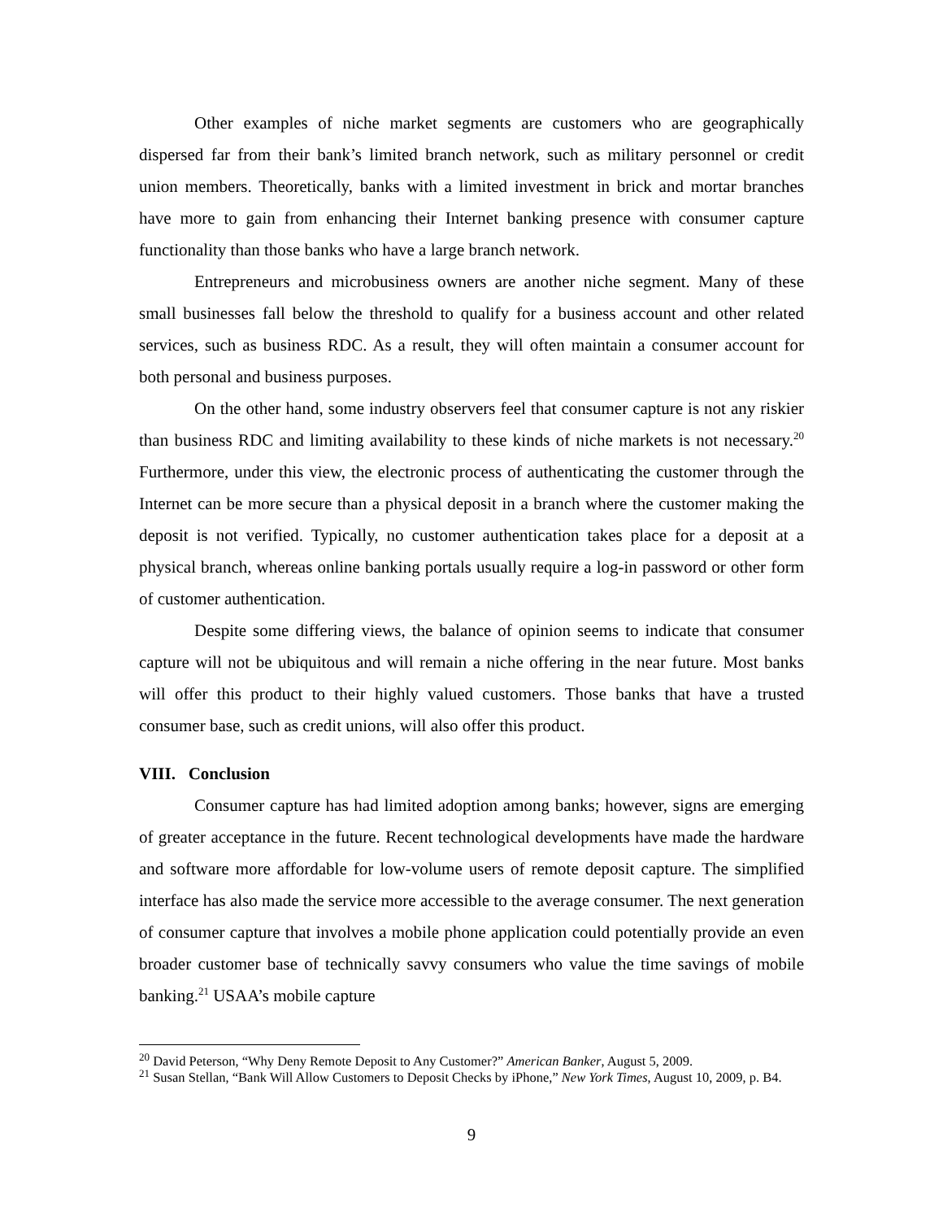Other examples of niche market segments are customers who are geographically dispersed far from their bank’s limited branch network, such as military personnel or credit union members. Theoretically, banks with a limited investment in brick and mortar branches have more to gain from enhancing their Internet banking presence with consumer capture functionality than those banks who have a large branch network.
Entrepreneurs and microbusiness owners are another niche segment. Many of these small businesses fall below the threshold to qualify for a business account and other related services, such as business RDC. As a result, they will often maintain a consumer account for both personal and business purposes.
On the other hand, some industry observers feel that consumer capture is not any riskier than business RDC and limiting availability to these kinds of niche markets is not necessary.<sup>20</sup> Furthermore, under this view, the electronic process of authenticating the customer through the Internet can be more secure than a physical deposit in a branch where the customer making the deposit is not verified. Typically, no customer authentication takes place for a deposit at a physical branch, whereas online banking portals usually require a log-in password or other form of customer authentication.
Despite some differing views, the balance of opinion seems to indicate that consumer capture will not be ubiquitous and will remain a niche offering in the near future. Most banks will offer this product to their highly valued customers. Those banks that have a trusted consumer base, such as credit unions, will also offer this product.
VIII. Conclusion
Consumer capture has had limited adoption among banks; however, signs are emerging of greater acceptance in the future. Recent technological developments have made the hardware and software more affordable for low-volume users of remote deposit capture. The simplified interface has also made the service more accessible to the average consumer. The next generation of consumer capture that involves a mobile phone application could potentially provide an even broader customer base of technically savvy consumers who value the time savings of mobile banking.<sup>21</sup> USAA’s mobile capture
<sup>20</sup> David Peterson, “Why Deny Remote Deposit to Any Customer?” American Banker, August 5, 2009.
<sup>21</sup> Susan Stellan, “Bank Will Allow Customers to Deposit Checks by iPhone,” New York Times, August 10, 2009, p. B4.
9